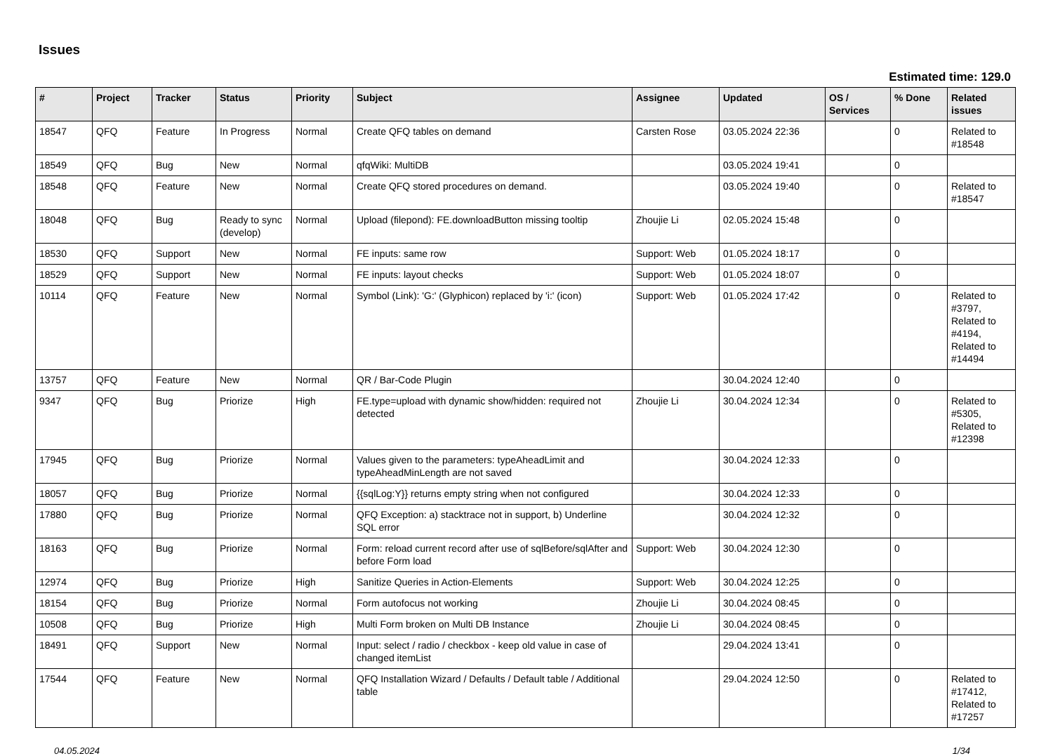Issues
Estimated time: 129.0
| # | Project | Tracker | Status | Priority | Subject | Assignee | Updated | OS / Services | % Done | Related issues |
| --- | --- | --- | --- | --- | --- | --- | --- | --- | --- | --- |
| 18547 | QFQ | Feature | In Progress | Normal | Create QFQ tables on demand | Carsten Rose | 03.05.2024 22:36 | | 0 | Related to #18548 |
| 18549 | QFQ | Bug | New | Normal | qfqWiki: MultiDB | | 03.05.2024 19:41 | | 0 | |
| 18548 | QFQ | Feature | New | Normal | Create QFQ stored procedures on demand. | | 03.05.2024 19:40 | | 0 | Related to #18547 |
| 18048 | QFQ | Bug | Ready to sync (develop) | Normal | Upload (filepond): FE.downloadButton missing tooltip | Zhoujie Li | 02.05.2024 15:48 | | 0 | |
| 18530 | QFQ | Support | New | Normal | FE inputs: same row | Support: Web | 01.05.2024 18:17 | | 0 | |
| 18529 | QFQ | Support | New | Normal | FE inputs: layout checks | Support: Web | 01.05.2024 18:07 | | 0 | |
| 10114 | QFQ | Feature | New | Normal | Symbol (Link): 'G:' (Glyphicon) replaced by 'i:' (icon) | Support: Web | 01.05.2024 17:42 | | 0 | Related to #3797, Related to #4194, Related to #14494 |
| 13757 | QFQ | Feature | New | Normal | QR / Bar-Code Plugin | | 30.04.2024 12:40 | | 0 | |
| 9347 | QFQ | Bug | Priorize | High | FE.type=upload with dynamic show/hidden: required not detected | Zhoujie Li | 30.04.2024 12:34 | | 0 | Related to #5305, Related to #12398 |
| 17945 | QFQ | Bug | Priorize | Normal | Values given to the parameters: typeAheadLimit and typeAheadMinLength are not saved | | 30.04.2024 12:33 | | 0 | |
| 18057 | QFQ | Bug | Priorize | Normal | {{sqlLog:Y}} returns empty string when not configured | | 30.04.2024 12:33 | | 0 | |
| 17880 | QFQ | Bug | Priorize | Normal | QFQ Exception: a) stacktrace not in support, b) Underline SQL error | | 30.04.2024 12:32 | | 0 | |
| 18163 | QFQ | Bug | Priorize | Normal | Form: reload current record after use of sqlBefore/sqlAfter and before Form load | Support: Web | 30.04.2024 12:30 | | 0 | |
| 12974 | QFQ | Bug | Priorize | High | Sanitize Queries in Action-Elements | Support: Web | 30.04.2024 12:25 | | 0 | |
| 18154 | QFQ | Bug | Priorize | Normal | Form autofocus not working | Zhoujie Li | 30.04.2024 08:45 | | 0 | |
| 10508 | QFQ | Bug | Priorize | High | Multi Form broken on Multi DB Instance | Zhoujie Li | 30.04.2024 08:45 | | 0 | |
| 18491 | QFQ | Support | New | Normal | Input: select / radio / checkbox - keep old value in case of changed itemList | | 29.04.2024 13:41 | | 0 | |
| 17544 | QFQ | Feature | New | Normal | QFQ Installation Wizard / Defaults / Default table / Additional table | | 29.04.2024 12:50 | | 0 | Related to #17412, Related to #17257 |
04.05.2024 1/34